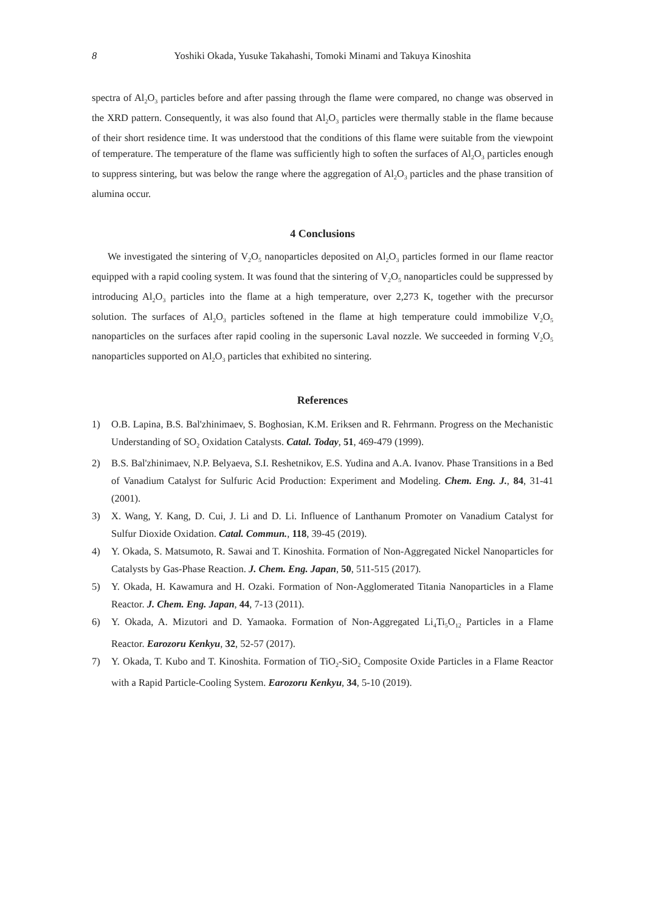8 Yoshiki Okada, Yusuke Takahashi, Tomoki Minami and Takuya Kinoshita
spectra of Al<sub>2</sub>O<sub>3</sub> particles before and after passing through the flame were compared, no change was observed in the XRD pattern. Consequently, it was also found that Al<sub>2</sub>O<sub>3</sub> particles were thermally stable in the flame because of their short residence time. It was understood that the conditions of this flame were suitable from the viewpoint of temperature. The temperature of the flame was sufficiently high to soften the surfaces of Al<sub>2</sub>O<sub>3</sub> particles enough to suppress sintering, but was below the range where the aggregation of Al<sub>2</sub>O<sub>3</sub> particles and the phase transition of alumina occur.
4 Conclusions
We investigated the sintering of V<sub>2</sub>O<sub>5</sub> nanoparticles deposited on Al<sub>2</sub>O<sub>3</sub> particles formed in our flame reactor equipped with a rapid cooling system. It was found that the sintering of V<sub>2</sub>O<sub>5</sub> nanoparticles could be suppressed by introducing Al<sub>2</sub>O<sub>3</sub> particles into the flame at a high temperature, over 2,273 K, together with the precursor solution. The surfaces of Al<sub>2</sub>O<sub>3</sub> particles softened in the flame at high temperature could immobilize V<sub>2</sub>O<sub>5</sub> nanoparticles on the surfaces after rapid cooling in the supersonic Laval nozzle. We succeeded in forming V<sub>2</sub>O<sub>5</sub> nanoparticles supported on Al<sub>2</sub>O<sub>3</sub> particles that exhibited no sintering.
References
1) O.B. Lapina, B.S. Bal'zhinimaev, S. Boghosian, K.M. Eriksen and R. Fehrmann. Progress on the Mechanistic Understanding of SO<sub>2</sub> Oxidation Catalysts. Catal. Today, 51, 469-479 (1999).
2) B.S. Bal'zhinimaev, N.P. Belyaeva, S.I. Reshetnikov, E.S. Yudina and A.A. Ivanov. Phase Transitions in a Bed of Vanadium Catalyst for Sulfuric Acid Production: Experiment and Modeling. Chem. Eng. J., 84, 31-41 (2001).
3) X. Wang, Y. Kang, D. Cui, J. Li and D. Li. Influence of Lanthanum Promoter on Vanadium Catalyst for Sulfur Dioxide Oxidation. Catal. Commun., 118, 39-45 (2019).
4) Y. Okada, S. Matsumoto, R. Sawai and T. Kinoshita. Formation of Non-Aggregated Nickel Nanoparticles for Catalysts by Gas-Phase Reaction. J. Chem. Eng. Japan, 50, 511-515 (2017).
5) Y. Okada, H. Kawamura and H. Ozaki. Formation of Non-Agglomerated Titania Nanoparticles in a Flame Reactor. J. Chem. Eng. Japan, 44, 7-13 (2011).
6) Y. Okada, A. Mizutori and D. Yamaoka. Formation of Non-Aggregated Li<sub>4</sub>Ti<sub>5</sub>O<sub>12</sub> Particles in a Flame Reactor. Earozoru Kenkyu, 32, 52-57 (2017).
7) Y. Okada, T. Kubo and T. Kinoshita. Formation of TiO<sub>2</sub>-SiO<sub>2</sub> Composite Oxide Particles in a Flame Reactor with a Rapid Particle-Cooling System. Earozoru Kenkyu, 34, 5-10 (2019).